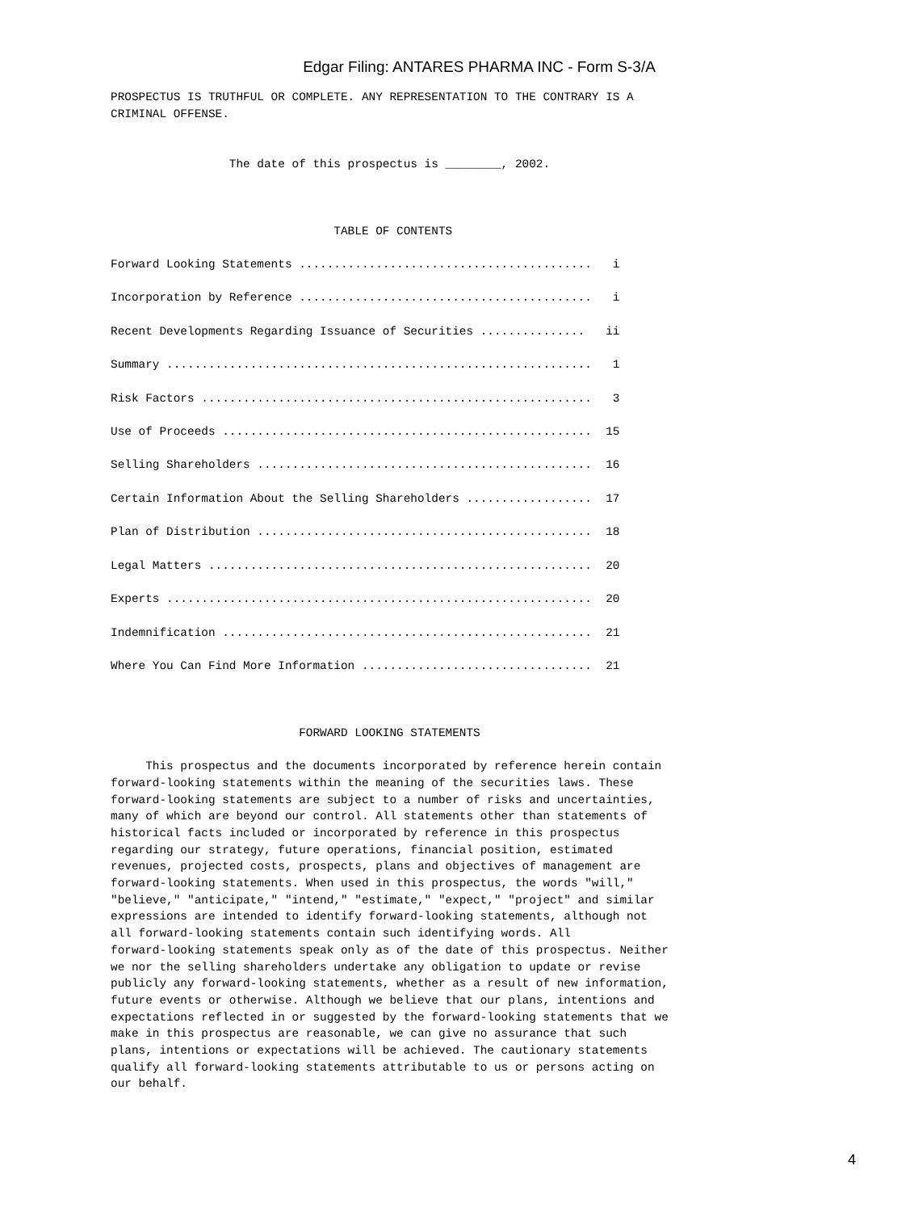Edgar Filing: ANTARES PHARMA INC - Form S-3/A
PROSPECTUS IS TRUTHFUL OR COMPLETE. ANY REPRESENTATION TO THE CONTRARY IS A
CRIMINAL OFFENSE.


                 The date of this prospectus is ________, 2002.



                                TABLE OF CONTENTS

Forward Looking Statements ..........................................   i

Incorporation by Reference ..........................................   i

Recent Developments Regarding Issuance of Securities ...............   ii

Summary .............................................................   1

Risk Factors ........................................................   3

Use of Proceeds .....................................................  15

Selling Shareholders ................................................  16

Certain Information About the Selling Shareholders ..................  17

Plan of Distribution ................................................  18

Legal Matters .......................................................  20

Experts .............................................................  20

Indemnification .....................................................  21

Where You Can Find More Information .................................  21



                           FORWARD LOOKING STATEMENTS

     This prospectus and the documents incorporated by reference herein contain
forward-looking statements within the meaning of the securities laws. These
forward-looking statements are subject to a number of risks and uncertainties,
many of which are beyond our control. All statements other than statements of
historical facts included or incorporated by reference in this prospectus
regarding our strategy, future operations, financial position, estimated
revenues, projected costs, prospects, plans and objectives of management are
forward-looking statements. When used in this prospectus, the words "will,"
"believe," "anticipate," "intend," "estimate," "expect," "project" and similar
expressions are intended to identify forward-looking statements, although not
all forward-looking statements contain such identifying words. All
forward-looking statements speak only as of the date of this prospectus. Neither
we nor the selling shareholders undertake any obligation to update or revise
publicly any forward-looking statements, whether as a result of new information,
future events or otherwise. Although we believe that our plans, intentions and
expectations reflected in or suggested by the forward-looking statements that we
make in this prospectus are reasonable, we can give no assurance that such
plans, intentions or expectations will be achieved. The cautionary statements
qualify all forward-looking statements attributable to us or persons acting on
our behalf.
4